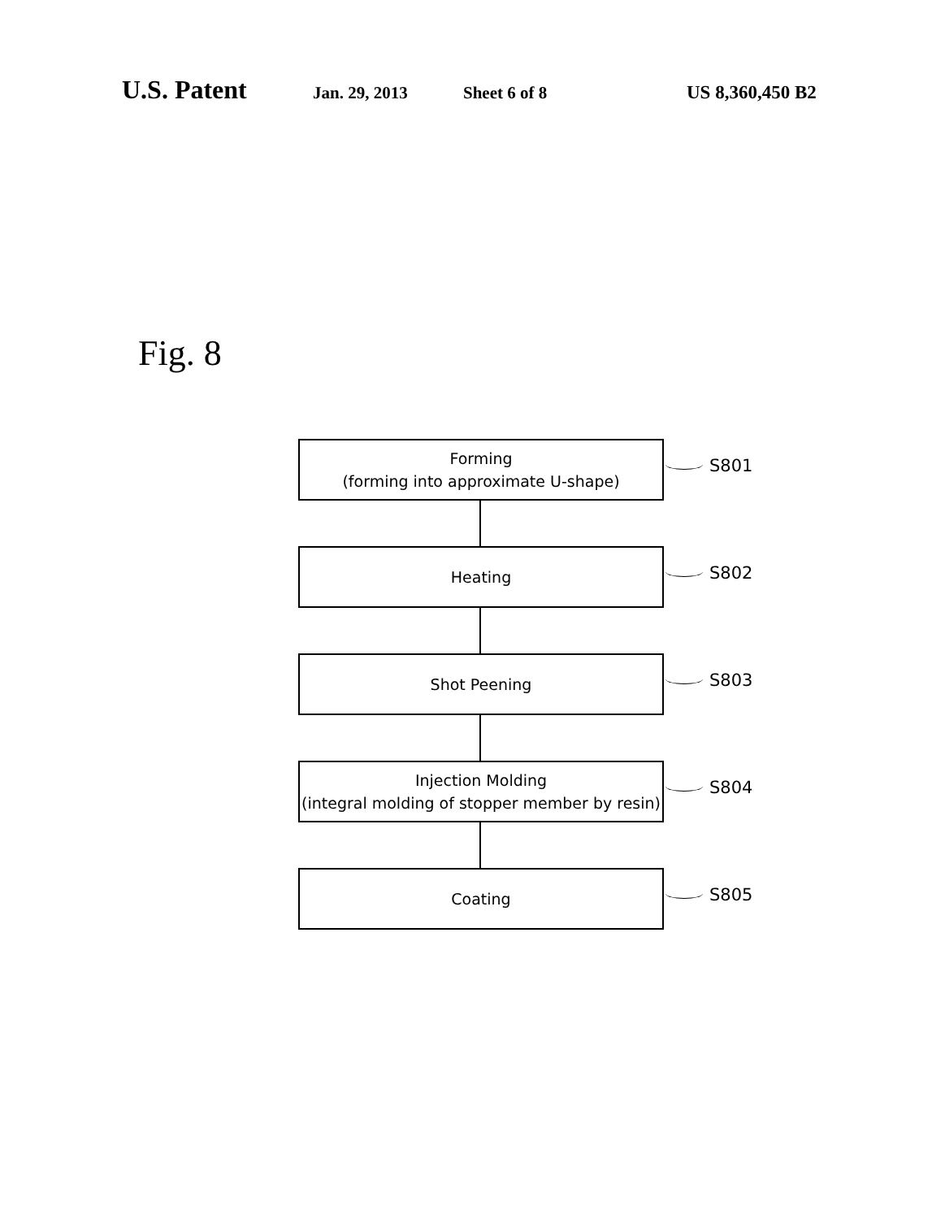U.S. Patent Jan. 29, 2013 Sheet 6 of 8 US 8,360,450 B2
Fig. 8
Forming
(forming into approximate U-shape)
S801
Heating
S802
Shot Peening
S803
Injection Molding
(integral molding of stopper member by resin)
S804
Coating
S805